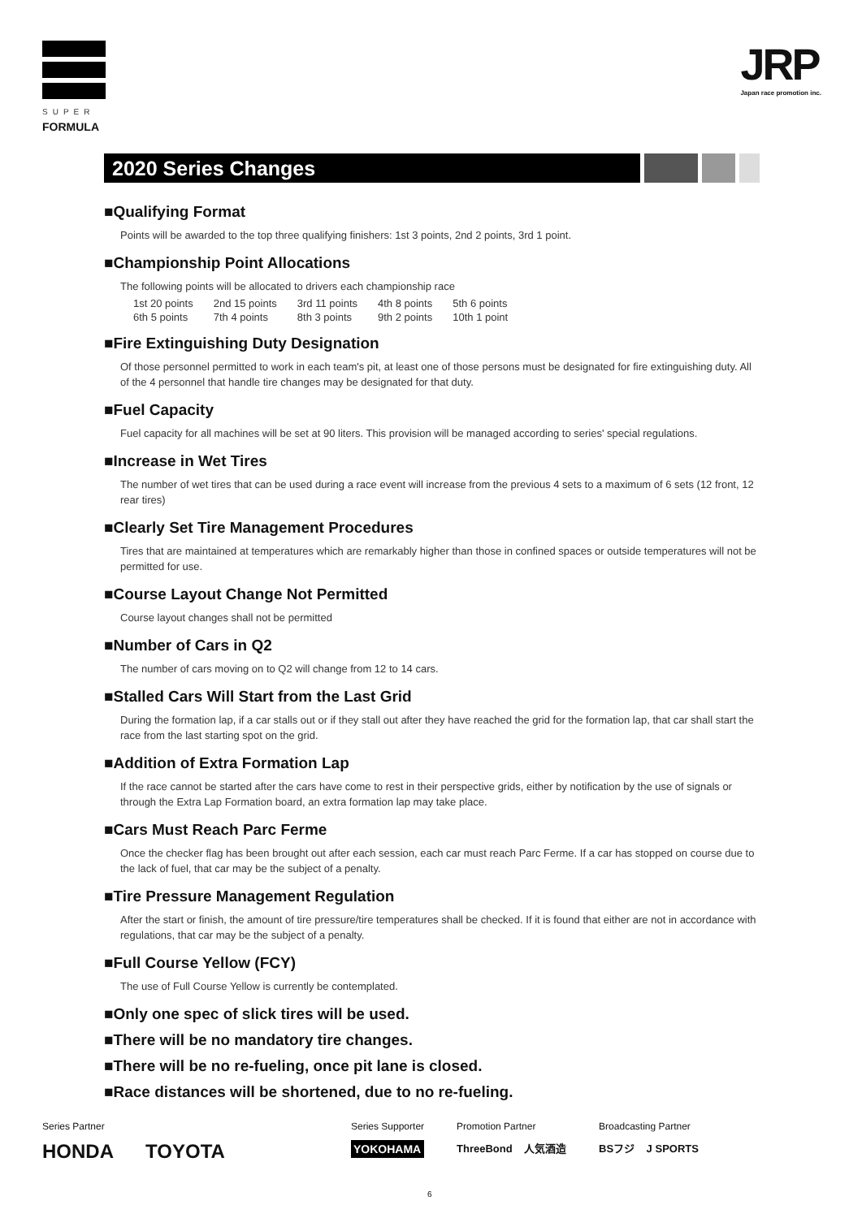SUPER
FORMULA
JRP
Japan race promotion inc.
2020 Series Changes
■Qualifying Format
Points will be awarded to the top three qualifying finishers: 1st 3 points, 2nd 2 points, 3rd 1 point.
■Championship Point Allocations
The following points will be allocated to drivers each championship race
| 1st 20 points | 2nd 15 points | 3rd 11 points | 4th 8 points | 5th 6 points |
| 6th 5 points | 7th 4 points | 8th 3 points | 9th 2 points | 10th 1 point |
■Fire Extinguishing Duty Designation
Of those personnel permitted to work in each team's pit, at least one of those persons must be designated for fire extinguishing duty. All of the 4 personnel that handle tire changes may be designated for that duty.
■Fuel Capacity
Fuel capacity for all machines will be set at 90 liters. This provision will be managed according to series' special regulations.
■Increase in Wet Tires
The number of wet tires that can be used during a race event will increase from the previous 4 sets to a maximum of 6 sets (12 front, 12 rear tires)
■Clearly Set Tire Management Procedures
Tires that are maintained at temperatures which are remarkably higher than those in confined spaces or outside temperatures will not be permitted for use.
■Course Layout Change Not Permitted
Course layout changes shall not be permitted
■Number of Cars in Q2
The number of cars moving on to Q2 will change from 12 to 14 cars.
■Stalled Cars Will Start from the Last Grid
During the formation lap, if a car stalls out or if they stall out after they have reached the grid for the formation lap, that car shall start the race from the last starting spot on the grid.
■Addition of Extra Formation Lap
If the race cannot be started after the cars have come to rest in their perspective grids, either by notification by the use of signals or through the Extra Lap Formation board, an extra formation lap may take place.
■Cars Must Reach Parc Ferme
Once the checker flag has been brought out after each session, each car must reach Parc Ferme. If a car has stopped on course due to the lack of fuel, that car may be the subject of a penalty.
■Tire Pressure Management Regulation
After the start or finish, the amount of tire pressure/tire temperatures shall be checked. If it is found that either are not in accordance with regulations, that car may be the subject of a penalty.
■Full Course Yellow (FCY)
The use of Full Course Yellow is currently be contemplated.
■Only one spec of slick tires will be used.
■There will be no mandatory tire changes.
■There will be no re-fueling, once pit lane is closed.
■Race distances will be shortened, due to no re-fueling.
Series Partner
HONDA TOYOTA
Series Supporter
YOKOHAMA
Promotion Partner
ThreeBond 人気酒造
Broadcasting Partner
BSフジ J SPORTS
6